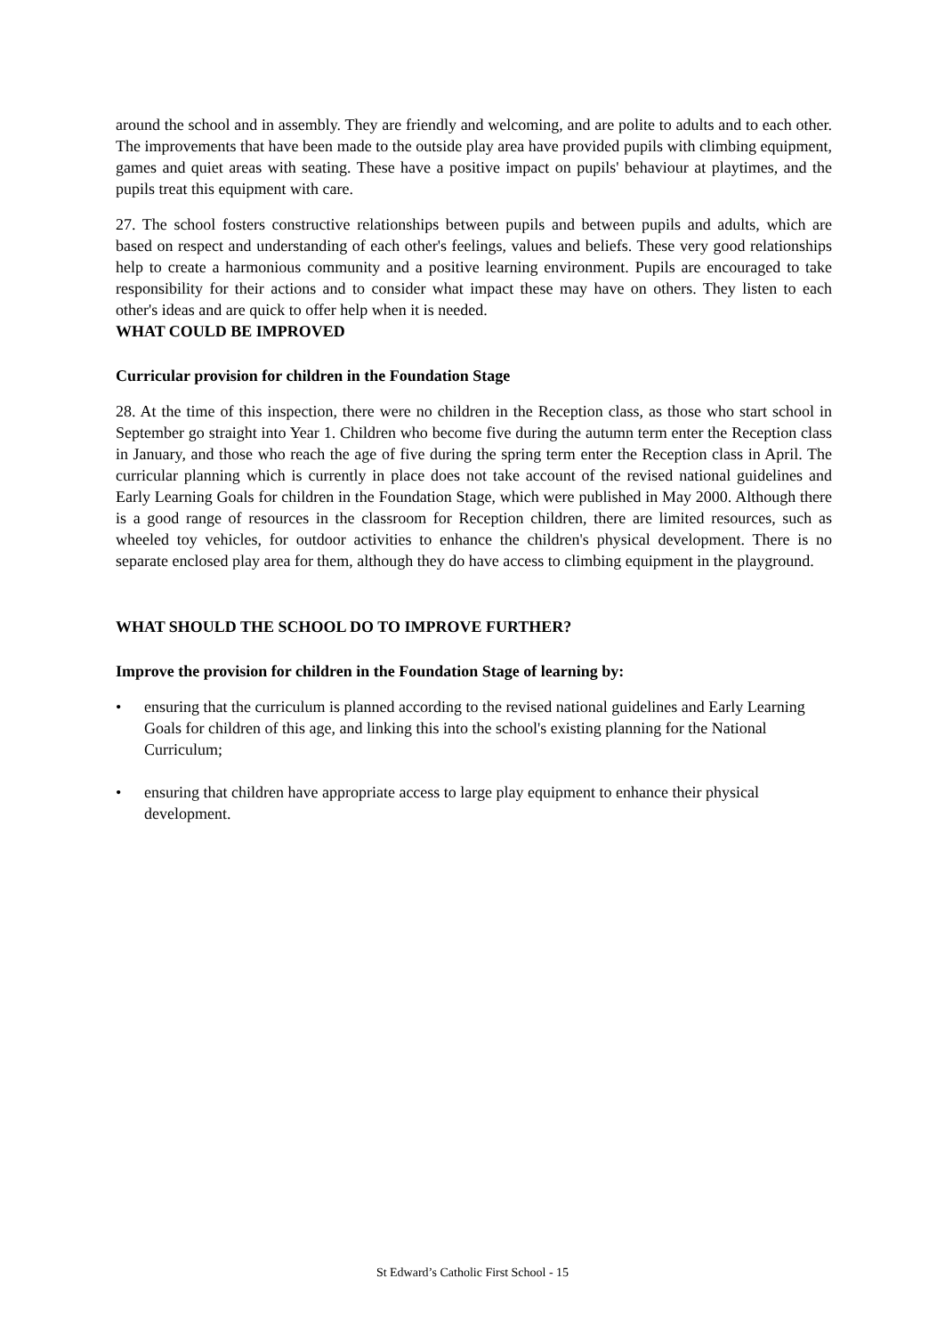around the school and in assembly. They are friendly and welcoming, and are polite to adults and to each other. The improvements that have been made to the outside play area have provided pupils with climbing equipment, games and quiet areas with seating. These have a positive impact on pupils' behaviour at playtimes, and the pupils treat this equipment with care.
27. The school fosters constructive relationships between pupils and between pupils and adults, which are based on respect and understanding of each other's feelings, values and beliefs. These very good relationships help to create a harmonious community and a positive learning environment. Pupils are encouraged to take responsibility for their actions and to consider what impact these may have on others. They listen to each other's ideas and are quick to offer help when it is needed.
WHAT COULD BE IMPROVED
Curricular provision for children in the Foundation Stage
28. At the time of this inspection, there were no children in the Reception class, as those who start school in September go straight into Year 1. Children who become five during the autumn term enter the Reception class in January, and those who reach the age of five during the spring term enter the Reception class in April. The curricular planning which is currently in place does not take account of the revised national guidelines and Early Learning Goals for children in the Foundation Stage, which were published in May 2000. Although there is a good range of resources in the classroom for Reception children, there are limited resources, such as wheeled toy vehicles, for outdoor activities to enhance the children's physical development. There is no separate enclosed play area for them, although they do have access to climbing equipment in the playground.
WHAT SHOULD THE SCHOOL DO TO IMPROVE FURTHER?
Improve the provision for children in the Foundation Stage of learning by:
• ensuring that the curriculum is planned according to the revised national guidelines and Early Learning Goals for children of this age, and linking this into the school's existing planning for the National Curriculum;
• ensuring that children have appropriate access to large play equipment to enhance their physical development.
St Edward’s Catholic First School - 15